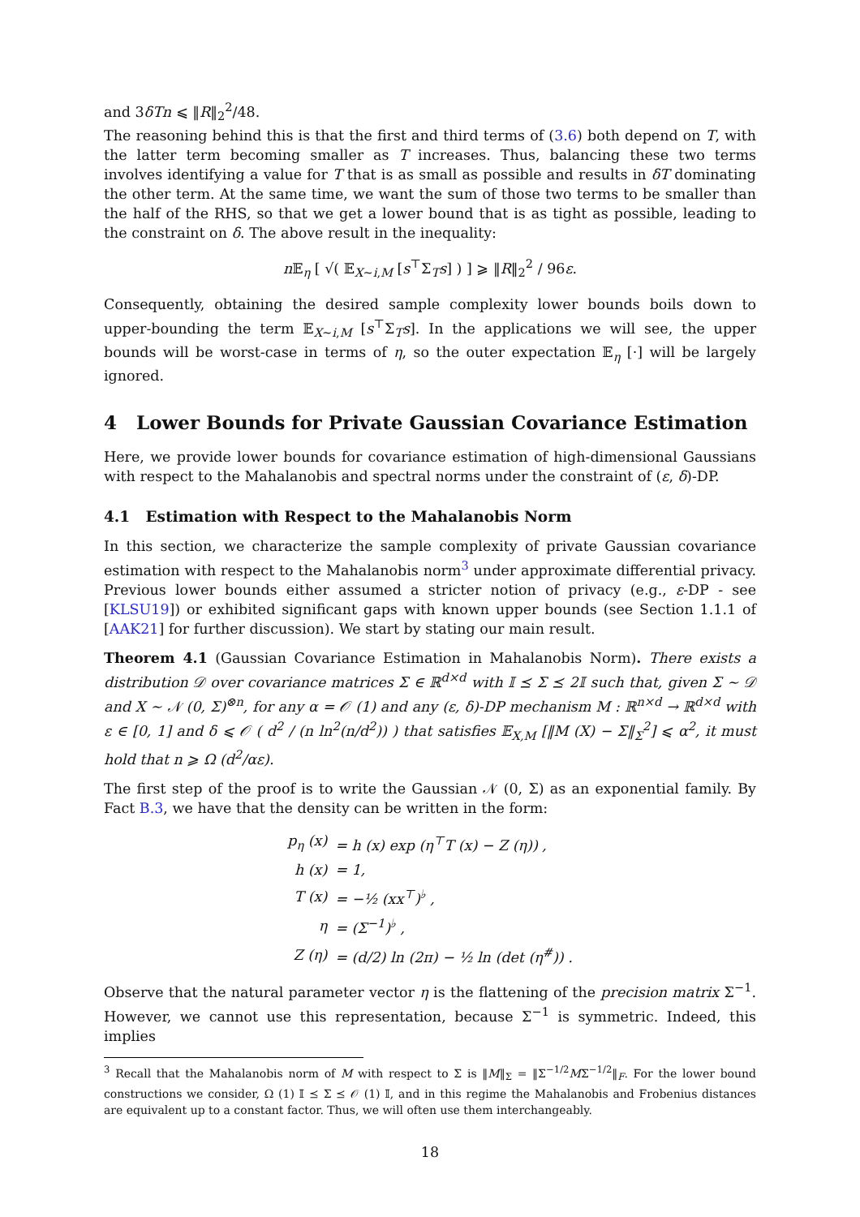and 3δTn ⩽ ‖R‖<sub>2</sub><sup>2</sup>/48.
The reasoning behind this is that the first and third terms of (3.6) both depend on T, with the latter term becoming smaller as T increases. Thus, balancing these two terms involves identifying a value for T that is as small as possible and results in δT dominating the other term. At the same time, we want the sum of those two terms to be smaller than the half of the RHS, so that we get a lower bound that is as tight as possible, leading to the constraint on δ. The above result in the inequality:
n 𝔼<sub>η</sub> [ √( 𝔼<sub>X∼i,M</sub> [s<sup>⊤</sup>Σ<sub>T</sub>s] ) ] ⩾ ‖R‖<sub>2</sub><sup>2</sup> / 96ε.
Consequently, obtaining the desired sample complexity lower bounds boils down to upper-bounding the term 𝔼<sub>X∼i,M</sub> [s<sup>⊤</sup>Σ<sub>T</sub>s]. In the applications we will see, the upper bounds will be worst-case in terms of η, so the outer expectation 𝔼<sub>η</sub> [·] will be largely ignored.
4 Lower Bounds for Private Gaussian Covariance Estimation
Here, we provide lower bounds for covariance estimation of high-dimensional Gaussians with respect to the Mahalanobis and spectral norms under the constraint of (ε, δ)-DP.
4.1 Estimation with Respect to the Mahalanobis Norm
In this section, we characterize the sample complexity of private Gaussian covariance estimation with respect to the Mahalanobis norm<sup>3</sup> under approximate differential privacy. Previous lower bounds either assumed a stricter notion of privacy (e.g., ε-DP - see [KLSU19]) or exhibited significant gaps with known upper bounds (see Section 1.1.1 of [AAK21] for further discussion). We start by stating our main result.
Theorem 4.1 (Gaussian Covariance Estimation in Mahalanobis Norm). There exists a distribution 𝒟 over covariance matrices Σ ∈ ℝ<sup>d×d</sup> with 𝕀 ⪯ Σ ⪯ 2𝕀 such that, given Σ ∼ 𝒟 and X ∼ 𝒩 (0, Σ)<sup>⊗n</sup>, for any α = 𝒪 (1) and any (ε, δ)-DP mechanism M : ℝ<sup>n×d</sup> → ℝ<sup>d×d</sup> with ε ∈ [0, 1] and δ ⩽ 𝒪 ( d<sup>2</sup> / (n ln<sup>2</sup>(n/d<sup>2</sup>)) ) that satisfies 𝔼<sub>X,M</sub> [‖M (X) − Σ‖<sub>Σ</sub><sup>2</sup>] ⩽ α<sup>2</sup>, it must hold that n ⩾ Ω (d<sup>2</sup>/αε).
The first step of the proof is to write the Gaussian 𝒩 (0, Σ) as an exponential family. By Fact B.3, we have that the density can be written in the form:
| p<sub>η</sub> (x) | = h (x) exp (η<sup>⊤</sup>T (x) − Z (η)) , |
| h (x) | = 1, |
| T (x) | = −½ (xx<sup>⊤</sup>)<sup>♭</sup> , |
| η | = (Σ<sup>−1</sup>)<sup>♭</sup> , |
| Z (η) | = (d/2) ln (2π) − ½ ln (det (η<sup>#</sup>)) . |
Observe that the natural parameter vector η is the flattening of the precision matrix Σ<sup>−1</sup>. However, we cannot use this representation, because Σ<sup>−1</sup> is symmetric. Indeed, this implies
<sup>3</sup> Recall that the Mahalanobis norm of M with respect to Σ is ‖M‖<sub>Σ</sub> = ‖Σ<sup>−1/2</sup>MΣ<sup>−1/2</sup>‖<sub>F</sub>. For the lower bound constructions we consider, Ω (1) 𝕀 ⪯ Σ ⪯ 𝒪 (1) 𝕀, and in this regime the Mahalanobis and Frobenius distances are equivalent up to a constant factor. Thus, we will often use them interchangeably.
18